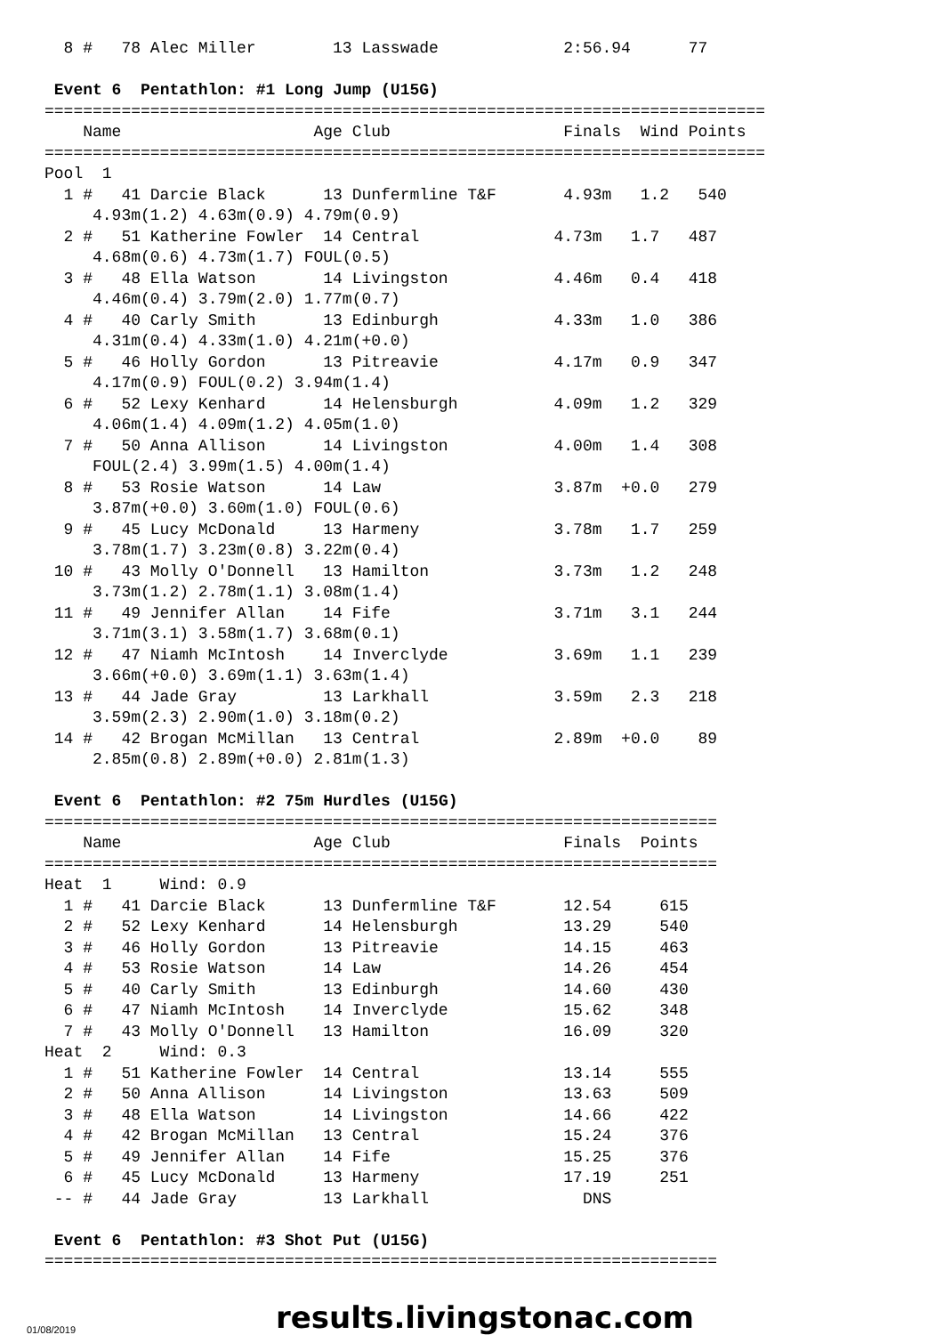8 #   78 Alec Miller        13 Lasswade             2:56.94      77

 Event 6  Pentathlon: #1 Long Jump (U15G)
===========================================================================
    Name                    Age Club                  Finals  Wind Points
===========================================================================
Pool  1
  1 #   41 Darcie Black      13 Dunfermline T&F       4.93m   1.2   540
     4.93m(1.2) 4.63m(0.9) 4.79m(0.9)
  2 #   51 Katherine Fowler  14 Central              4.73m   1.7   487
     4.68m(0.6) 4.73m(1.7) FOUL(0.5)
  3 #   48 Ella Watson       14 Livingston           4.46m   0.4   418
     4.46m(0.4) 3.79m(2.0) 1.77m(0.7)
  4 #   40 Carly Smith       13 Edinburgh            4.33m   1.0   386
     4.31m(0.4) 4.33m(1.0) 4.21m(+0.0)
  5 #   46 Holly Gordon      13 Pitreavie            4.17m   0.9   347
     4.17m(0.9) FOUL(0.2) 3.94m(1.4)
  6 #   52 Lexy Kenhard      14 Helensburgh          4.09m   1.2   329
     4.06m(1.4) 4.09m(1.2) 4.05m(1.0)
  7 #   50 Anna Allison      14 Livingston           4.00m   1.4   308
     FOUL(2.4) 3.99m(1.5) 4.00m(1.4)
  8 #   53 Rosie Watson      14 Law                  3.87m  +0.0   279
     3.87m(+0.0) 3.60m(1.0) FOUL(0.6)
  9 #   45 Lucy McDonald     13 Harmeny              3.78m   1.7   259
     3.78m(1.7) 3.23m(0.8) 3.22m(0.4)
 10 #   43 Molly O'Donnell   13 Hamilton             3.73m   1.2   248
     3.73m(1.2) 2.78m(1.1) 3.08m(1.4)
 11 #   49 Jennifer Allan    14 Fife                 3.71m   3.1   244
     3.71m(3.1) 3.58m(1.7) 3.68m(0.1)
 12 #   47 Niamh McIntosh    14 Inverclyde           3.69m   1.1   239
     3.66m(+0.0) 3.69m(1.1) 3.63m(1.4)
 13 #   44 Jade Gray         13 Larkhall             3.59m   2.3   218
     3.59m(2.3) 2.90m(1.0) 3.18m(0.2)
 14 #   42 Brogan McMillan   13 Central              2.89m  +0.0    89
     2.85m(0.8) 2.89m(+0.0) 2.81m(1.3)

 Event 6  Pentathlon: #2 75m Hurdles (U15G)
======================================================================
    Name                    Age Club                  Finals  Points
======================================================================
Heat  1     Wind: 0.9
  1 #   41 Darcie Black      13 Dunfermline T&F       12.54     615
  2 #   52 Lexy Kenhard      14 Helensburgh           13.29     540
  3 #   46 Holly Gordon      13 Pitreavie             14.15     463
  4 #   53 Rosie Watson      14 Law                   14.26     454
  5 #   40 Carly Smith       13 Edinburgh             14.60     430
  6 #   47 Niamh McIntosh    14 Inverclyde            15.62     348
  7 #   43 Molly O'Donnell   13 Hamilton              16.09     320
Heat  2     Wind: 0.3
  1 #   51 Katherine Fowler  14 Central               13.14     555
  2 #   50 Anna Allison      14 Livingston            13.63     509
  3 #   48 Ella Watson       14 Livingston            14.66     422
  4 #   42 Brogan McMillan   13 Central               15.24     376
  5 #   49 Jennifer Allan    14 Fife                  15.25     376
  6 #   45 Lucy McDonald     13 Harmeny               17.19     251
 -- #   44 Jade Gray         13 Larkhall                DNS

 Event 6  Pentathlon: #3 Shot Put (U15G)
======================================================================
01/08/2019 results.livingstonac.com